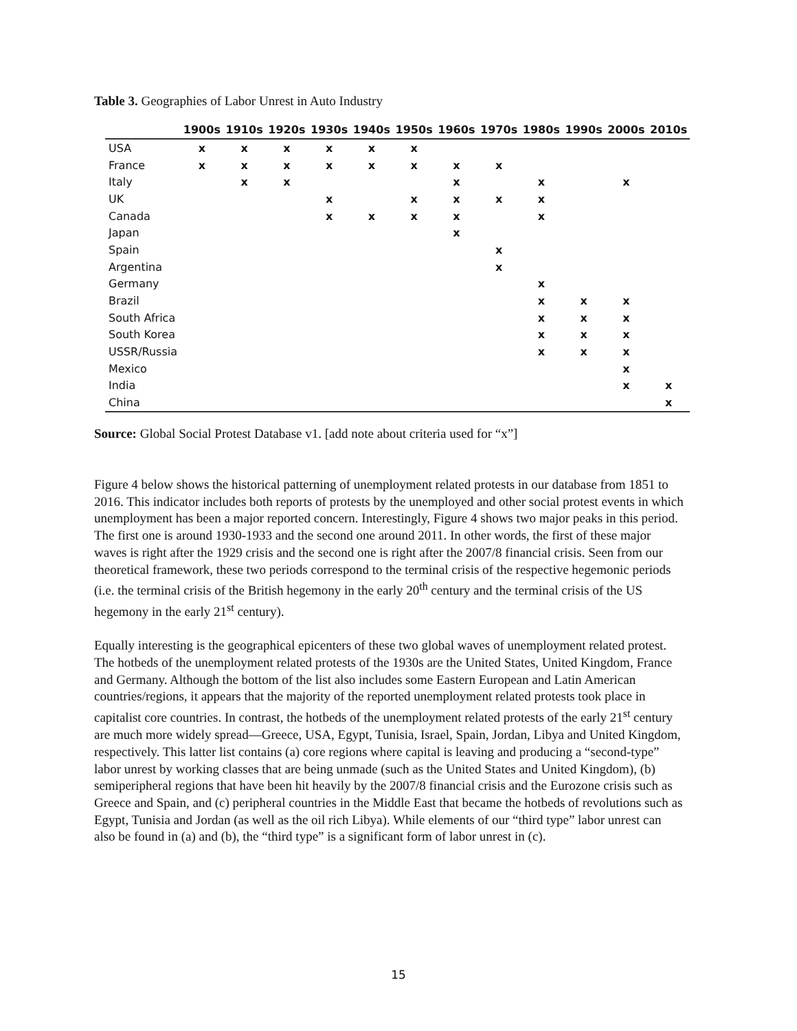Table 3. Geographies of Labor Unrest in Auto Industry
| | 1900s | 1910s | 1920s | 1930s | 1940s | 1950s | 1960s | 1970s | 1980s | 1990s | 2000s | 2010s |
| --- | --- | --- | --- | --- | --- | --- | --- | --- | --- | --- | --- | --- |
| USA | x | x | x | x | x | x | | | | | | |
| France | x | x | x | x | x | x | x | x | | | | |
| Italy | | x | x | | | | x | | x | | x | |
| UK | | | | x | | x | x | x | x | | | |
| Canada | | | | x | x | x | x | | x | | | |
| Japan | | | | | | | x | | | | | |
| Spain | | | | | | | | x | | | | |
| Argentina | | | | | | | | x | | | | |
| Germany | | | | | | | | | x | | | |
| Brazil | | | | | | | | | x | x | x | |
| South Africa | | | | | | | | | x | x | x | |
| South Korea | | | | | | | | | x | x | x | |
| USSR/Russia | | | | | | | | | x | x | x | |
| Mexico | | | | | | | | | | | x | |
| India | | | | | | | | | | | x | x |
| China | | | | | | | | | | | | x |
Source: Global Social Protest Database v1. [add note about criteria used for “x”]
Figure 4 below shows the historical patterning of unemployment related protests in our database from 1851 to 2016. This indicator includes both reports of protests by the unemployed and other social protest events in which unemployment has been a major reported concern. Interestingly, Figure 4 shows two major peaks in this period. The first one is around 1930-1933 and the second one around 2011. In other words, the first of these major waves is right after the 1929 crisis and the second one is right after the 2007/8 financial crisis. Seen from our theoretical framework, these two periods correspond to the terminal crisis of the respective hegemonic periods (i.e. the terminal crisis of the British hegemony in the early 20<sup>th</sup> century and the terminal crisis of the US hegemony in the early 21<sup>st</sup> century).
Equally interesting is the geographical epicenters of these two global waves of unemployment related protest. The hotbeds of the unemployment related protests of the 1930s are the United States, United Kingdom, France and Germany. Although the bottom of the list also includes some Eastern European and Latin American countries/regions, it appears that the majority of the reported unemployment related protests took place in capitalist core countries. In contrast, the hotbeds of the unemployment related protests of the early 21<sup>st</sup> century are much more widely spread—Greece, USA, Egypt, Tunisia, Israel, Spain, Jordan, Libya and United Kingdom, respectively. This latter list contains (a) core regions where capital is leaving and producing a “second-type” labor unrest by working classes that are being unmade (such as the United States and United Kingdom), (b) semiperipheral regions that have been hit heavily by the 2007/8 financial crisis and the Eurozone crisis such as Greece and Spain, and (c) peripheral countries in the Middle East that became the hotbeds of revolutions such as Egypt, Tunisia and Jordan (as well as the oil rich Libya). While elements of our “third type” labor unrest can also be found in (a) and (b), the “third type” is a significant form of labor unrest in (c).
15